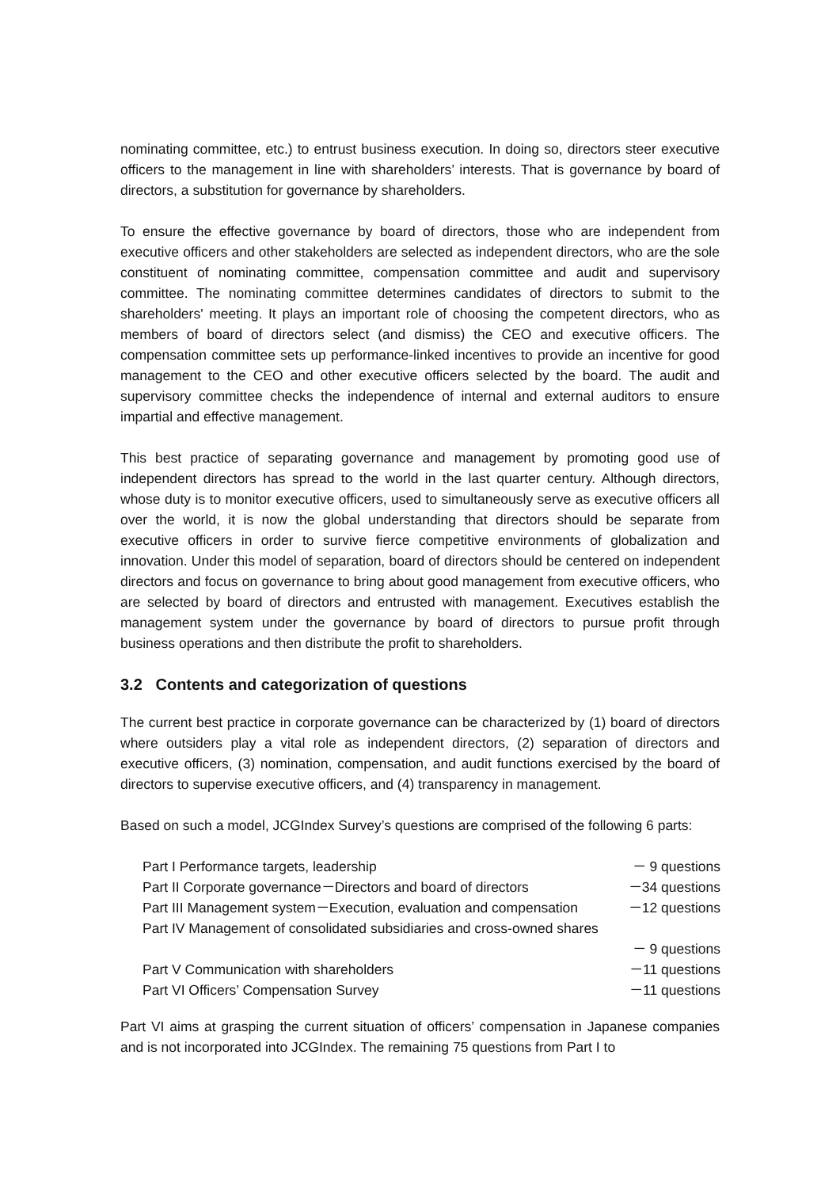nominating committee, etc.) to entrust business execution. In doing so, directors steer executive officers to the management in line with shareholders’ interests. That is governance by board of directors, a substitution for governance by shareholders.
To ensure the effective governance by board of directors, those who are independent from executive officers and other stakeholders are selected as independent directors, who are the sole constituent of nominating committee, compensation committee and audit and supervisory committee. The nominating committee determines candidates of directors to submit to the shareholders' meeting. It plays an important role of choosing the competent directors, who as members of board of directors select (and dismiss) the CEO and executive officers. The compensation committee sets up performance-linked incentives to provide an incentive for good management to the CEO and other executive officers selected by the board. The audit and supervisory committee checks the independence of internal and external auditors to ensure impartial and effective management.
This best practice of separating governance and management by promoting good use of independent directors has spread to the world in the last quarter century. Although directors, whose duty is to monitor executive officers, used to simultaneously serve as executive officers all over the world, it is now the global understanding that directors should be separate from executive officers in order to survive fierce competitive environments of globalization and innovation. Under this model of separation, board of directors should be centered on independent directors and focus on governance to bring about good management from executive officers, who are selected by board of directors and entrusted with management. Executives establish the management system under the governance by board of directors to pursue profit through business operations and then distribute the profit to shareholders.
3.2 Contents and categorization of questions
The current best practice in corporate governance can be characterized by (1) board of directors where outsiders play a vital role as independent directors, (2) separation of directors and executive officers, (3) nomination, compensation, and audit functions exercised by the board of directors to supervise executive officers, and (4) transparency in management.
Based on such a model, JCGIndex Survey’s questions are comprised of the following 6 parts:
| Part I Performance targets, leadership | － 9 questions |
| Part II Corporate governance－Directors and board of directors | －34 questions |
| Part III Management system－Execution, evaluation and compensation | －12 questions |
| Part IV Management of consolidated subsidiaries and cross-owned shares | |
| | － 9 questions |
| Part V Communication with shareholders | －11 questions |
| Part VI Officers’ Compensation Survey | －11 questions |
Part VI aims at grasping the current situation of officers’ compensation in Japanese companies and is not incorporated into JCGIndex. The remaining 75 questions from Part I to